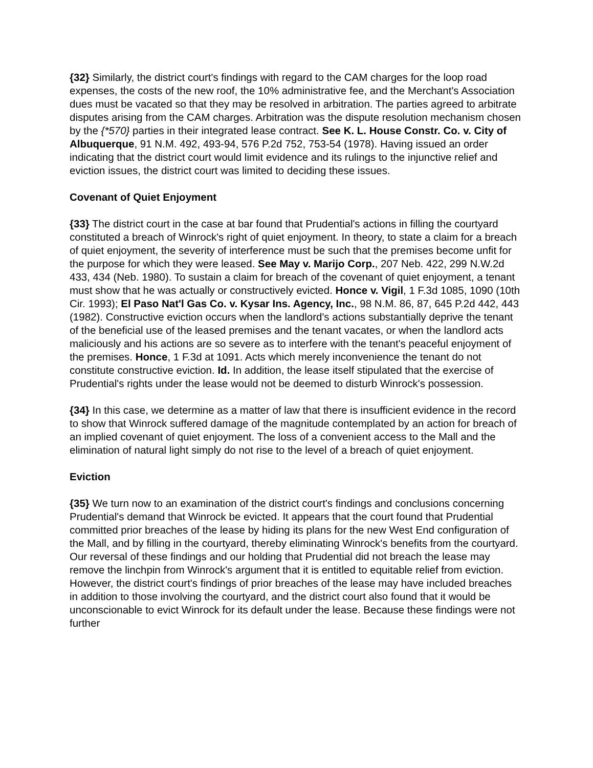{32} Similarly, the district court's findings with regard to the CAM charges for the loop road expenses, the costs of the new roof, the 10% administrative fee, and the Merchant's Association dues must be vacated so that they may be resolved in arbitration. The parties agreed to arbitrate disputes arising from the CAM charges. Arbitration was the dispute resolution mechanism chosen by the {*570} parties in their integrated lease contract. See K. L. House Constr. Co. v. City of Albuquerque, 91 N.M. 492, 493-94, 576 P.2d 752, 753-54 (1978). Having issued an order indicating that the district court would limit evidence and its rulings to the injunctive relief and eviction issues, the district court was limited to deciding these issues.
Covenant of Quiet Enjoyment
{33} The district court in the case at bar found that Prudential's actions in filling the courtyard constituted a breach of Winrock's right of quiet enjoyment. In theory, to state a claim for a breach of quiet enjoyment, the severity of interference must be such that the premises become unfit for the purpose for which they were leased. See May v. Marijo Corp., 207 Neb. 422, 299 N.W.2d 433, 434 (Neb. 1980). To sustain a claim for breach of the covenant of quiet enjoyment, a tenant must show that he was actually or constructively evicted. Honce v. Vigil, 1 F.3d 1085, 1090 (10th Cir. 1993); El Paso Nat'l Gas Co. v. Kysar Ins. Agency, Inc., 98 N.M. 86, 87, 645 P.2d 442, 443 (1982). Constructive eviction occurs when the landlord's actions substantially deprive the tenant of the beneficial use of the leased premises and the tenant vacates, or when the landlord acts maliciously and his actions are so severe as to interfere with the tenant's peaceful enjoyment of the premises. Honce, 1 F.3d at 1091. Acts which merely inconvenience the tenant do not constitute constructive eviction. Id. In addition, the lease itself stipulated that the exercise of Prudential's rights under the lease would not be deemed to disturb Winrock's possession.
{34} In this case, we determine as a matter of law that there is insufficient evidence in the record to show that Winrock suffered damage of the magnitude contemplated by an action for breach of an implied covenant of quiet enjoyment. The loss of a convenient access to the Mall and the elimination of natural light simply do not rise to the level of a breach of quiet enjoyment.
Eviction
{35} We turn now to an examination of the district court's findings and conclusions concerning Prudential's demand that Winrock be evicted. It appears that the court found that Prudential committed prior breaches of the lease by hiding its plans for the new West End configuration of the Mall, and by filling in the courtyard, thereby eliminating Winrock's benefits from the courtyard. Our reversal of these findings and our holding that Prudential did not breach the lease may remove the linchpin from Winrock's argument that it is entitled to equitable relief from eviction. However, the district court's findings of prior breaches of the lease may have included breaches in addition to those involving the courtyard, and the district court also found that it would be unconscionable to evict Winrock for its default under the lease. Because these findings were not further